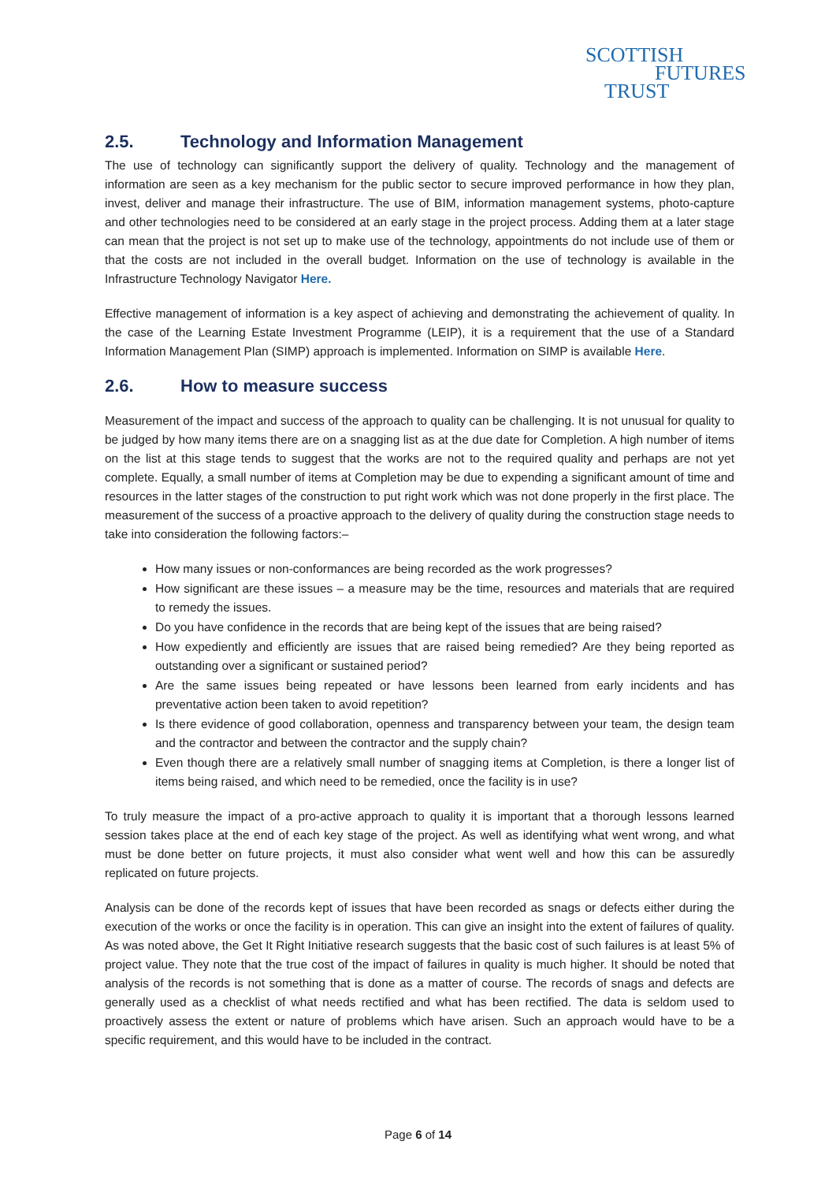SCOTTISH
FUTURES
TRUST
2.5. Technology and Information Management
The use of technology can significantly support the delivery of quality. Technology and the management of information are seen as a key mechanism for the public sector to secure improved performance in how they plan, invest, deliver and manage their infrastructure. The use of BIM, information management systems, photo-capture and other technologies need to be considered at an early stage in the project process. Adding them at a later stage can mean that the project is not set up to make use of the technology, appointments do not include use of them or that the costs are not included in the overall budget. Information on the use of technology is available in the Infrastructure Technology Navigator Here.
Effective management of information is a key aspect of achieving and demonstrating the achievement of quality. In the case of the Learning Estate Investment Programme (LEIP), it is a requirement that the use of a Standard Information Management Plan (SIMP) approach is implemented. Information on SIMP is available Here.
2.6. How to measure success
Measurement of the impact and success of the approach to quality can be challenging. It is not unusual for quality to be judged by how many items there are on a snagging list as at the due date for Completion. A high number of items on the list at this stage tends to suggest that the works are not to the required quality and perhaps are not yet complete. Equally, a small number of items at Completion may be due to expending a significant amount of time and resources in the latter stages of the construction to put right work which was not done properly in the first place. The measurement of the success of a proactive approach to the delivery of quality during the construction stage needs to take into consideration the following factors:–
How many issues or non-conformances are being recorded as the work progresses?
How significant are these issues – a measure may be the time, resources and materials that are required to remedy the issues.
Do you have confidence in the records that are being kept of the issues that are being raised?
How expediently and efficiently are issues that are raised being remedied? Are they being reported as outstanding over a significant or sustained period?
Are the same issues being repeated or have lessons been learned from early incidents and has preventative action been taken to avoid repetition?
Is there evidence of good collaboration, openness and transparency between your team, the design team and the contractor and between the contractor and the supply chain?
Even though there are a relatively small number of snagging items at Completion, is there a longer list of items being raised, and which need to be remedied, once the facility is in use?
To truly measure the impact of a pro-active approach to quality it is important that a thorough lessons learned session takes place at the end of each key stage of the project. As well as identifying what went wrong, and what must be done better on future projects, it must also consider what went well and how this can be assuredly replicated on future projects.
Analysis can be done of the records kept of issues that have been recorded as snags or defects either during the execution of the works or once the facility is in operation. This can give an insight into the extent of failures of quality. As was noted above, the Get It Right Initiative research suggests that the basic cost of such failures is at least 5% of project value. They note that the true cost of the impact of failures in quality is much higher. It should be noted that analysis of the records is not something that is done as a matter of course. The records of snags and defects are generally used as a checklist of what needs rectified and what has been rectified. The data is seldom used to proactively assess the extent or nature of problems which have arisen. Such an approach would have to be a specific requirement, and this would have to be included in the contract.
Page 6 of 14